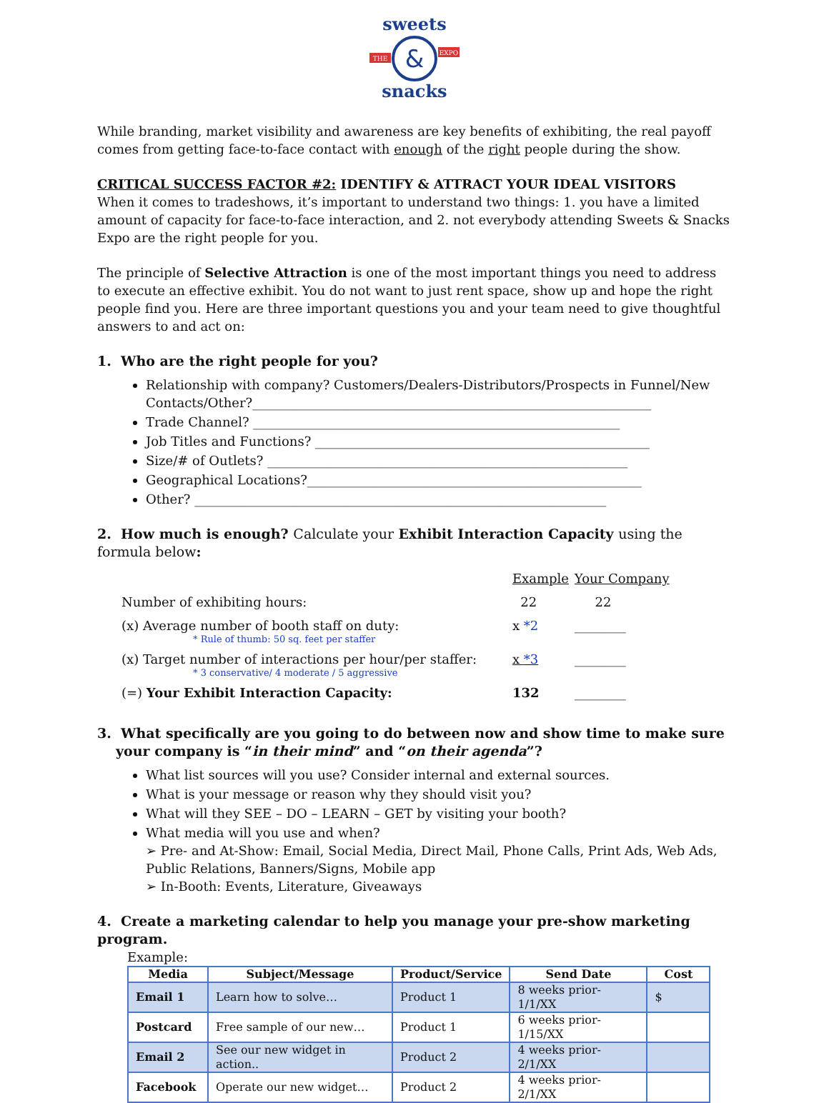&
sweets
snacks
THE
EXPO
While branding, market visibility and awareness are key benefits of exhibiting, the real payoff comes from getting face-to-face contact with enough of the right people during the show.
CRITICAL SUCCESS FACTOR #2: IDENTIFY & ATTRACT YOUR IDEAL VISITORS
When it comes to tradeshows, it’s important to understand two things: 1. you have a limited amount of capacity for face-to-face interaction, and 2. not everybody attending Sweets & Snacks Expo are the right people for you.
The principle of Selective Attraction is one of the most important things you need to address to execute an effective exhibit. You do not want to just rent space, show up and hope the right people find you. Here are three important questions you and your team need to give thoughtful answers to and act on:
1. Who are the right people for you?
Relationship with company? Customers/Dealers-Distributors/Prospects in Funnel/New Contacts/Other?______________________________________________________________
Trade Channel? _________________________________________________________
Job Titles and Functions? ____________________________________________________
Size/# of Outlets? ________________________________________________________
Geographical Locations?____________________________________________________
Other? ________________________________________________________________
2. How much is enough? Calculate your Exhibit Interaction Capacity using the formula below:
| | Example | Your Company |
| Number of exhibiting hours: | 22 | 22 |
| (x) Average number of booth staff on duty: * Rule of thumb: 50 sq. feet per staffer | x *2 | ________ |
| (x) Target number of interactions per hour/per staffer: * 3 conservative/ 4 moderate / 5 aggressive | x *3 | ________ |
| (=) Your Exhibit Interaction Capacity: | 132 | ________ |
3. What specifically are you going to do between now and show time to make sure your company is “in their mind” and “on their agenda”?
What list sources will you use? Consider internal and external sources.
What is your message or reason why they should visit you?
What will they SEE – DO – LEARN – GET by visiting your booth?
What media will you use and when?
➢ Pre- and At-Show: Email, Social Media, Direct Mail, Phone Calls, Print Ads, Web Ads, Public Relations, Banners/Signs, Mobile app
➢ In-Booth: Events, Literature, Giveaways
4. Create a marketing calendar to help you manage your pre-show marketing program.
Example:
| Media | Subject/Message | Product/Service | Send Date | Cost |
| --- | --- | --- | --- | --- |
| Email 1 | Learn how to solve… | Product 1 | 8 weeks prior-1/1/XX | $ |
| Postcard | Free sample of our new… | Product 1 | 6 weeks prior-1/15/XX | |
| Email 2 | See our new widget in action.. | Product 2 | 4 weeks prior-2/1/XX | |
| Facebook | Operate our new widget… | Product 2 | 4 weeks prior-2/1/XX | |